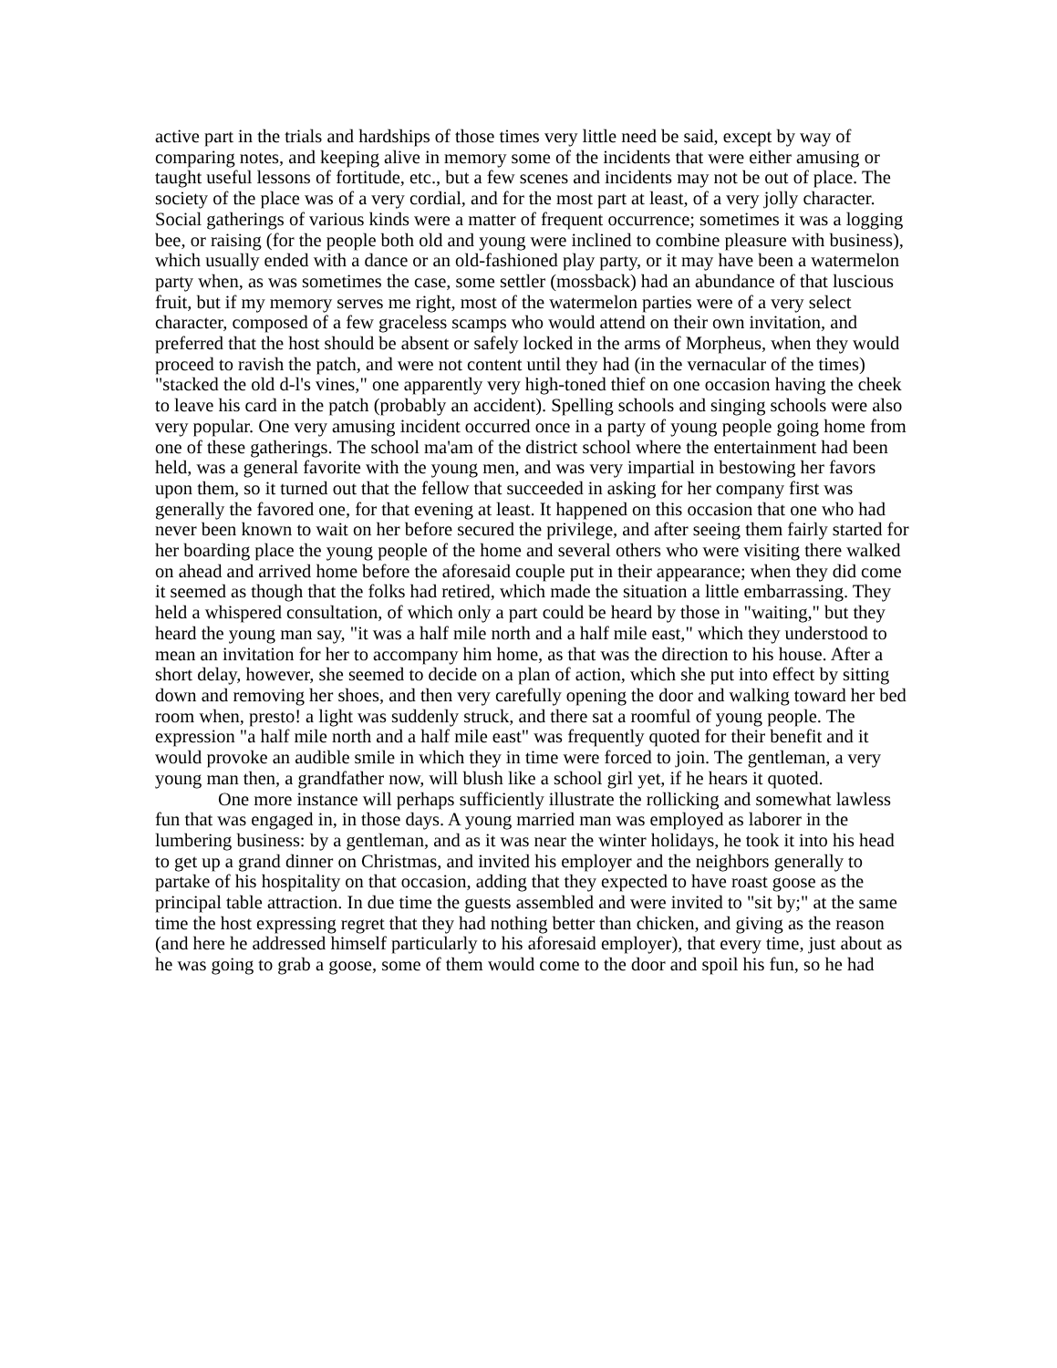active part in the trials and hardships of those times very little need be said, except by way of comparing notes, and keeping alive in memory some of the incidents that were either amusing or taught useful lessons of fortitude, etc., but a few scenes and incidents may not be out of place. The society of the place was of a very cordial, and for the most part at least, of a very jolly character. Social gatherings of various kinds were a matter of frequent occurrence; sometimes it was a logging bee, or raising (for the people both old and young were inclined to combine pleasure with business), which usually ended with a dance or an old-fashioned play party, or it may have been a watermelon party when, as was sometimes the case, some settler (mossback) had an abundance of that luscious fruit, but if my memory serves me right, most of the watermelon parties were of a very select character, composed of a few graceless scamps who would attend on their own invitation, and preferred that the host should be absent or safely locked in the arms of Morpheus, when they would proceed to ravish the patch, and were not content until they had (in the vernacular of the times) "stacked the old d-l's vines," one apparently very high-toned thief on one occasion having the cheek to leave his card in the patch (probably an accident). Spelling schools and singing schools were also very popular. One very amusing incident occurred once in a party of young people going home from one of these gatherings. The school ma'am of the district school where the entertainment had been held, was a general favorite with the young men, and was very impartial in bestowing her favors upon them, so it turned out that the fellow that succeeded in asking for her company first was generally the favored one, for that evening at least. It happened on this occasion that one who had never been known to wait on her before secured the privilege, and after seeing them fairly started for her boarding place the young people of the home and several others who were visiting there walked on ahead and arrived home before the aforesaid couple put in their appearance; when they did come it seemed as though that the folks had retired, which made the situation a little embarrassing. They held a whispered consultation, of which only a part could be heard by those in "waiting," but they heard the young man say, "it was a half mile north and a half mile east," which they understood to mean an invitation for her to accompany him home, as that was the direction to his house. After a short delay, however, she seemed to decide on a plan of action, which she put into effect by sitting down and removing her shoes, and then very carefully opening the door and walking toward her bed room when, presto! a light was suddenly struck, and there sat a roomful of young people. The expression "a half mile north and a half mile east" was frequently quoted for their benefit and it would provoke an audible smile in which they in time were forced to join. The gentleman, a very young man then, a grandfather now, will blush like a school girl yet, if he hears it quoted.
One more instance will perhaps sufficiently illustrate the rollicking and somewhat lawless fun that was engaged in, in those days. A young married man was employed as laborer in the lumbering business: by a gentleman, and as it was near the winter holidays, he took it into his head to get up a grand dinner on Christmas, and invited his employer and the neighbors generally to partake of his hospitality on that occasion, adding that they expected to have roast goose as the principal table attraction. In due time the guests assembled and were invited to "sit by;" at the same time the host expressing regret that they had nothing better than chicken, and giving as the reason (and here he addressed himself particularly to his aforesaid employer), that every time, just about as he was going to grab a goose, some of them would come to the door and spoil his fun, so he had